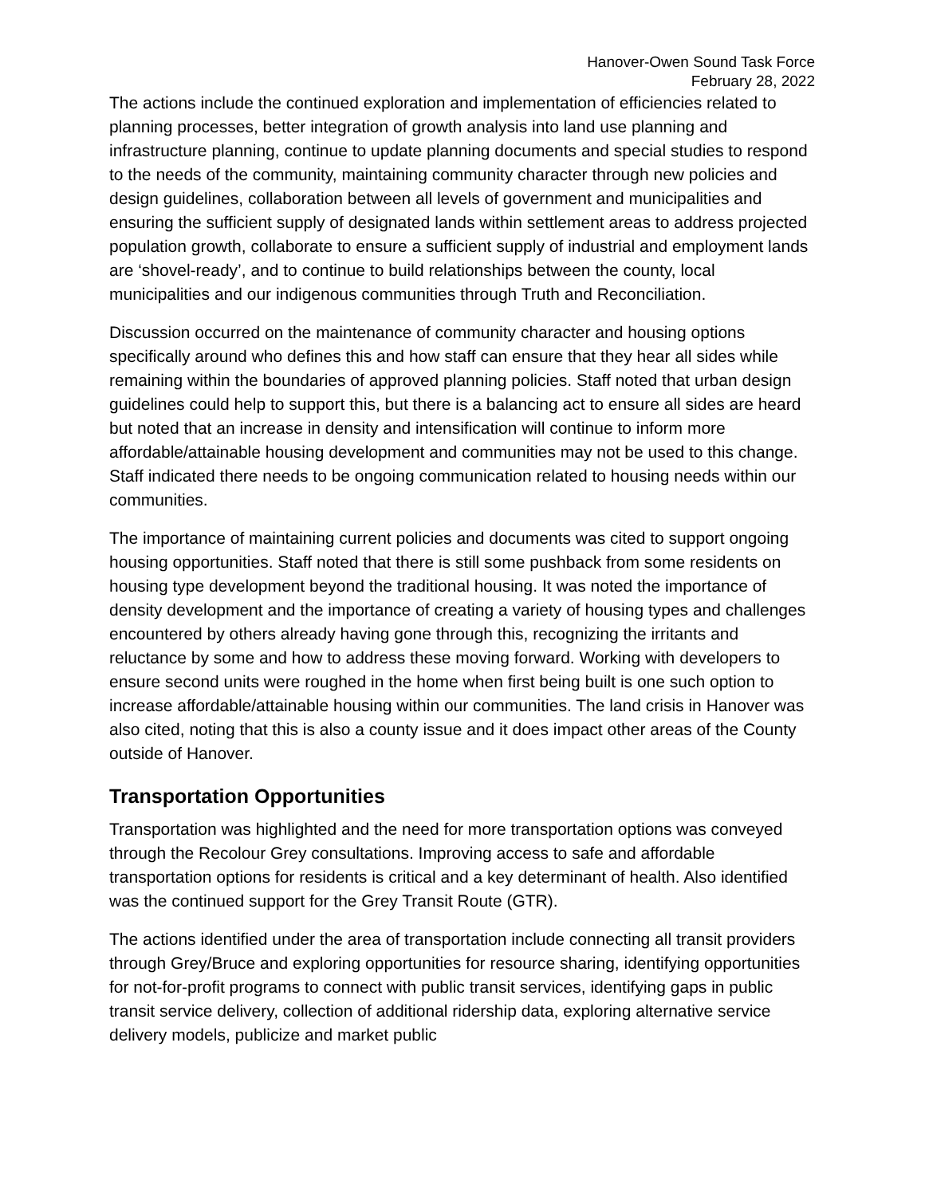Hanover-Owen Sound Task Force
February 28, 2022
The actions include the continued exploration and implementation of efficiencies related to planning processes, better integration of growth analysis into land use planning and infrastructure planning, continue to update planning documents and special studies to respond to the needs of the community, maintaining community character through new policies and design guidelines, collaboration between all levels of government and municipalities and ensuring the sufficient supply of designated lands within settlement areas to address projected population growth, collaborate to ensure a sufficient supply of industrial and employment lands are ‘shovel-ready’, and to continue to build relationships between the county, local municipalities and our indigenous communities through Truth and Reconciliation.
Discussion occurred on the maintenance of community character and housing options specifically around who defines this and how staff can ensure that they hear all sides while remaining within the boundaries of approved planning policies. Staff noted that urban design guidelines could help to support this, but there is a balancing act to ensure all sides are heard but noted that an increase in density and intensification will continue to inform more affordable/attainable housing development and communities may not be used to this change. Staff indicated there needs to be ongoing communication related to housing needs within our communities.
The importance of maintaining current policies and documents was cited to support ongoing housing opportunities. Staff noted that there is still some pushback from some residents on housing type development beyond the traditional housing. It was noted the importance of density development and the importance of creating a variety of housing types and challenges encountered by others already having gone through this, recognizing the irritants and reluctance by some and how to address these moving forward. Working with developers to ensure second units were roughed in the home when first being built is one such option to increase affordable/attainable housing within our communities. The land crisis in Hanover was also cited, noting that this is also a county issue and it does impact other areas of the County outside of Hanover.
Transportation Opportunities
Transportation was highlighted and the need for more transportation options was conveyed through the Recolour Grey consultations. Improving access to safe and affordable transportation options for residents is critical and a key determinant of health. Also identified was the continued support for the Grey Transit Route (GTR).
The actions identified under the area of transportation include connecting all transit providers through Grey/Bruce and exploring opportunities for resource sharing, identifying opportunities for not-for-profit programs to connect with public transit services, identifying gaps in public transit service delivery, collection of additional ridership data, exploring alternative service delivery models, publicize and market public